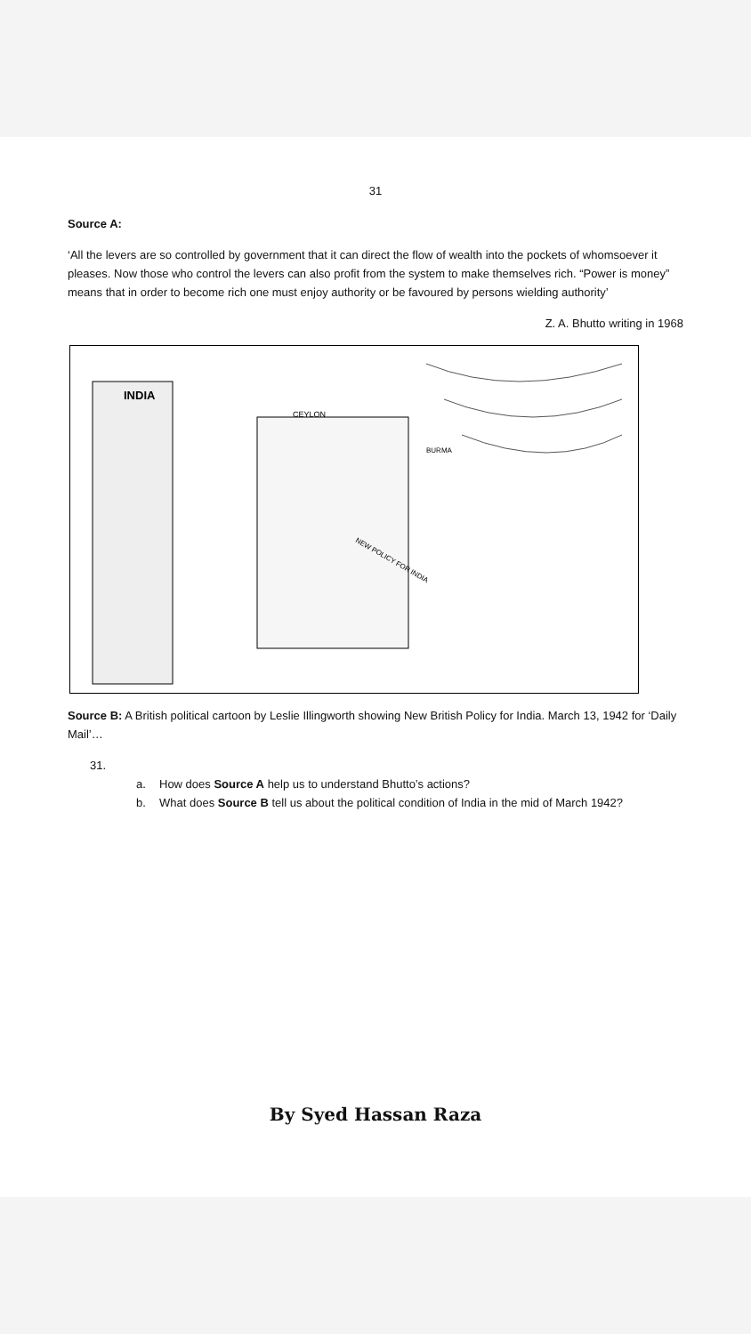31
Source A:
‘All the levers are so controlled by government that it can direct the flow of wealth into the pockets of whomsoever it pleases. Now those who control the levers can also profit from the system to make themselves rich. “Power is money” means that in order to become rich one must enjoy authority or be favoured by persons wielding authority’
Z. A. Bhutto writing in 1968
INDIA
CEYLON
BURMA
NEW POLICY FOR INDIA
Source B: A British political cartoon by Leslie Illingworth showing New British Policy for India. March 13, 1942 for ‘Daily Mail’…
31.
a. How does Source A help us to understand Bhutto’s actions?
b. What does Source B tell us about the political condition of India in the mid of March 1942?
By Syed Hassan Raza